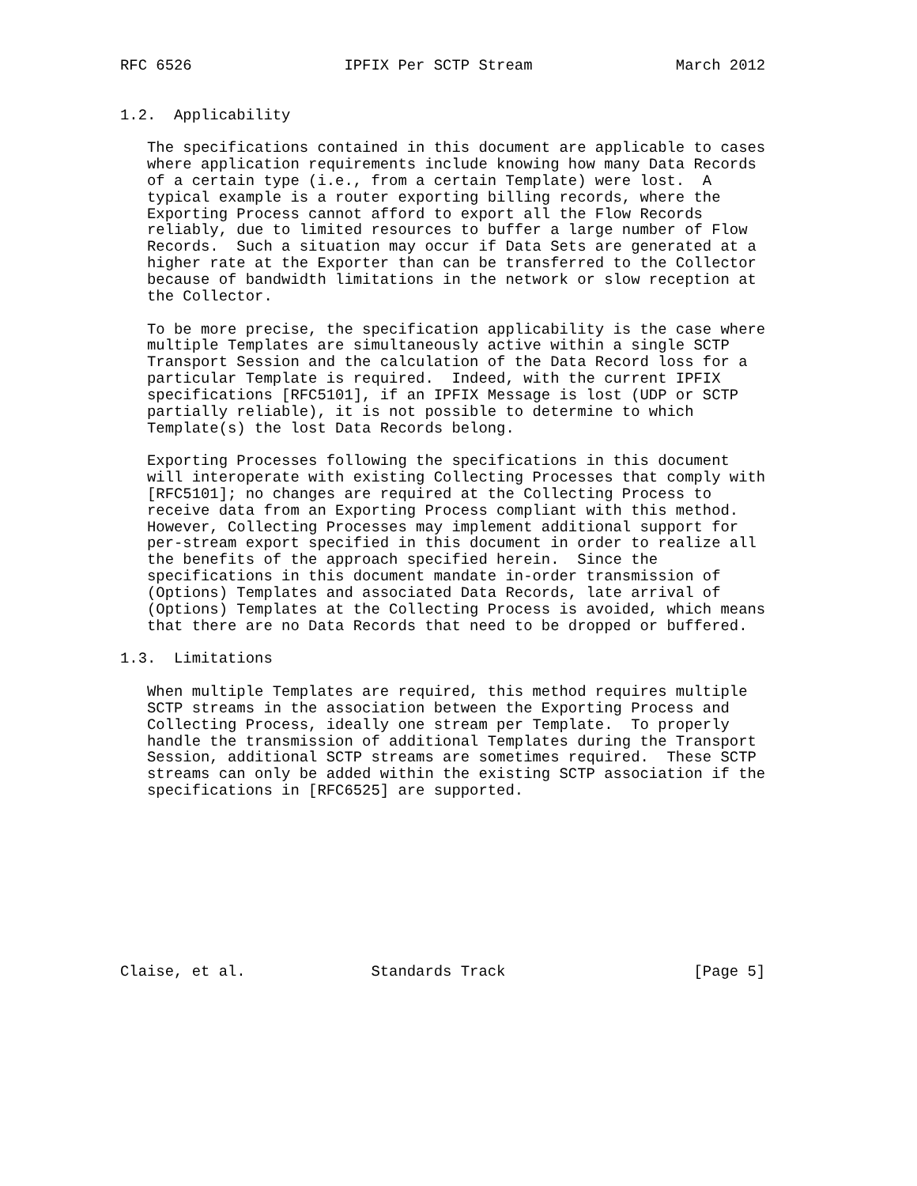RFC 6526                 IPFIX Per SCTP Stream                March 2012


1.2.  Applicability

   The specifications contained in this document are applicable to cases
   where application requirements include knowing how many Data Records
   of a certain type (i.e., from a certain Template) were lost.  A
   typical example is a router exporting billing records, where the
   Exporting Process cannot afford to export all the Flow Records
   reliably, due to limited resources to buffer a large number of Flow
   Records.  Such a situation may occur if Data Sets are generated at a
   higher rate at the Exporter than can be transferred to the Collector
   because of bandwidth limitations in the network or slow reception at
   the Collector.

   To be more precise, the specification applicability is the case where
   multiple Templates are simultaneously active within a single SCTP
   Transport Session and the calculation of the Data Record loss for a
   particular Template is required.  Indeed, with the current IPFIX
   specifications [RFC5101], if an IPFIX Message is lost (UDP or SCTP
   partially reliable), it is not possible to determine to which
   Template(s) the lost Data Records belong.

   Exporting Processes following the specifications in this document
   will interoperate with existing Collecting Processes that comply with
   [RFC5101]; no changes are required at the Collecting Process to
   receive data from an Exporting Process compliant with this method.
   However, Collecting Processes may implement additional support for
   per-stream export specified in this document in order to realize all
   the benefits of the approach specified herein.  Since the
   specifications in this document mandate in-order transmission of
   (Options) Templates and associated Data Records, late arrival of
   (Options) Templates at the Collecting Process is avoided, which means
   that there are no Data Records that need to be dropped or buffered.

1.3.  Limitations

   When multiple Templates are required, this method requires multiple
   SCTP streams in the association between the Exporting Process and
   Collecting Process, ideally one stream per Template.  To properly
   handle the transmission of additional Templates during the Transport
   Session, additional SCTP streams are sometimes required.  These SCTP
   streams can only be added within the existing SCTP association if the
   specifications in [RFC6525] are supported.










Claise, et al.              Standards Track                     [Page 5]